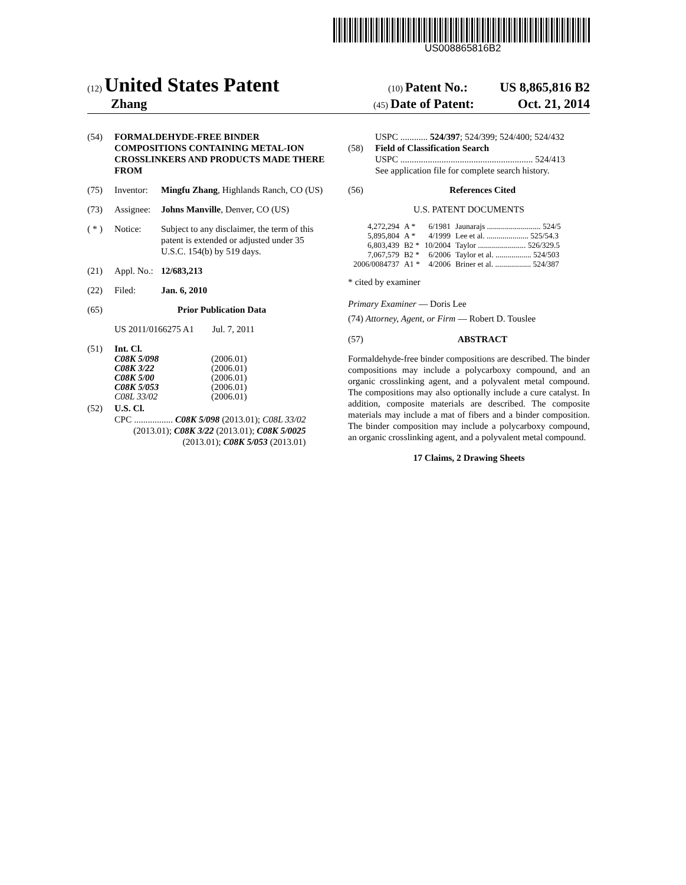US008865816B2
(12) United States Patent (10) Patent No.: US 8,865,816 B2
Zhang (45) Date of Patent: Oct. 21, 2014
(54) FORMALDEHYDE-FREE BINDER COMPOSITIONS CONTAINING METAL-ION CROSSLINKERS AND PRODUCTS MADE THERE FROM
(75) Inventor: Mingfu Zhang, Highlands Ranch, CO (US)
(73) Assignee: Johns Manville, Denver, CO (US)
( * ) Notice: Subject to any disclaimer, the term of this patent is extended or adjusted under 35 U.S.C. 154(b) by 519 days.
(21) Appl. No.: 12/683,213
(22) Filed: Jan. 6, 2010
(65) Prior Publication Data
US 2011/0166275 A1 Jul. 7, 2011
(51) Int. Cl.
| C08K 5/098 | (2006.01) |
| C08K 3/22 | (2006.01) |
| C08K 5/00 | (2006.01) |
| C08K 5/053 | (2006.01) |
| C08L 33/02 | (2006.01) |
(52) U.S. Cl.
CPC ................. C08K 5/098 (2013.01); C08L 33/02
(2013.01); C08K 3/22 (2013.01); C08K 5/0025
(2013.01); C08K 5/053 (2013.01)
USPC ............ 524/397; 524/399; 524/400; 524/432
(58) Field of Classification Search
USPC .......................................................... 524/413
See application file for complete search history.
(56) References Cited
U.S. PATENT DOCUMENTS
| 4,272,294 | A * | 6/1981 | Jaunarajs ........................... 524/5 |
| 5,895,804 | A * | 4/1999 | Lee et al. ..................... 525/54.3 |
| 6,803,439 | B2 * | 10/2004 | Taylor ........................ 526/329.5 |
| 7,067,579 | B2 * | 6/2006 | Taylor et al. .................. 524/503 |
| 2006/0084737 | A1 * | 4/2006 | Briner et al. .................. 524/387 |
* cited by examiner
Primary Examiner — Doris Lee
(74) Attorney, Agent, or Firm — Robert D. Touslee
(57) ABSTRACT
Formaldehyde-free binder compositions are described. The binder compositions may include a polycarboxy compound, and an organic crosslinking agent, and a polyvalent metal compound. The compositions may also optionally include a cure catalyst. In addition, composite materials are described. The composite materials may include a mat of fibers and a binder composition. The binder composition may include a polycarboxy compound, an organic crosslinking agent, and a polyvalent metal compound.
17 Claims, 2 Drawing Sheets